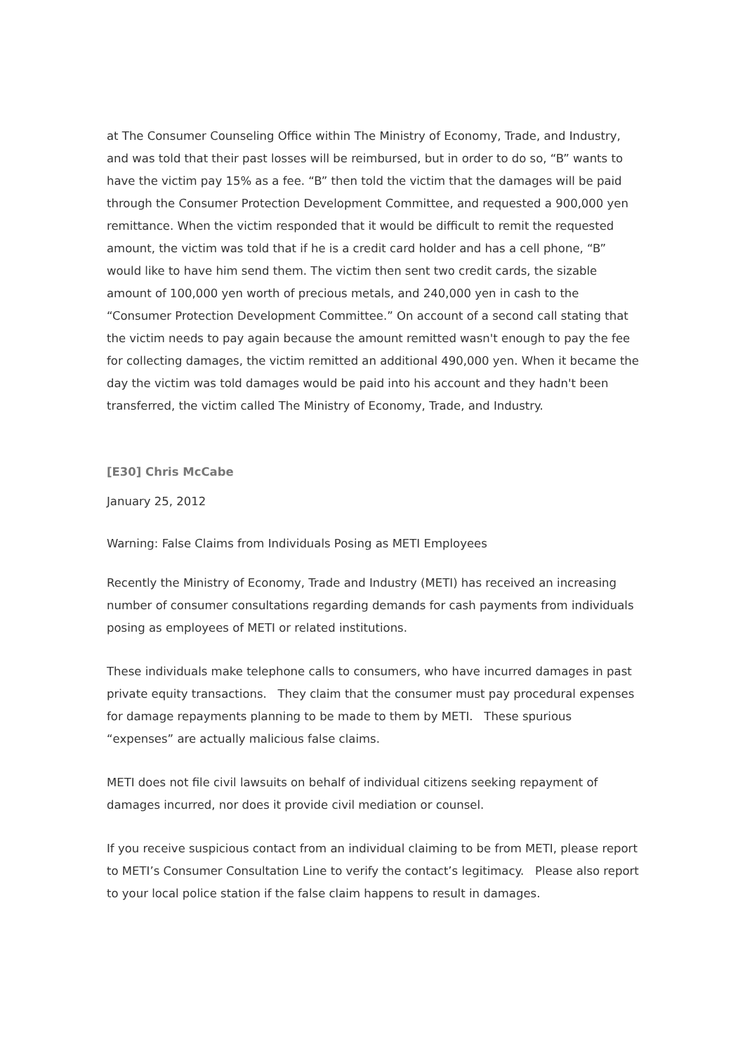at The Consumer Counseling Office within The Ministry of Economy, Trade, and Industry, and was told that their past losses will be reimbursed, but in order to do so, “B” wants to have the victim pay 15% as a fee. “B” then told the victim that the damages will be paid through the Consumer Protection Development Committee, and requested a 900,000 yen remittance. When the victim responded that it would be difficult to remit the requested amount, the victim was told that if he is a credit card holder and has a cell phone, “B” would like to have him send them. The victim then sent two credit cards, the sizable amount of 100,000 yen worth of precious metals, and 240,000 yen in cash to the “Consumer Protection Development Committee.” On account of a second call stating that the victim needs to pay again because the amount remitted wasn't enough to pay the fee for collecting damages, the victim remitted an additional 490,000 yen. When it became the day the victim was told damages would be paid into his account and they hadn't been transferred, the victim called The Ministry of Economy, Trade, and Industry.
[E30] Chris McCabe
January 25, 2012
Warning: False Claims from Individuals Posing as METI Employees
Recently the Ministry of Economy, Trade and Industry (METI) has received an increasing number of consumer consultations regarding demands for cash payments from individuals posing as employees of METI or related institutions.
These individuals make telephone calls to consumers, who have incurred damages in past private equity transactions. They claim that the consumer must pay procedural expenses for damage repayments planning to be made to them by METI. These spurious “expenses” are actually malicious false claims.
METI does not file civil lawsuits on behalf of individual citizens seeking repayment of damages incurred, nor does it provide civil mediation or counsel.
If you receive suspicious contact from an individual claiming to be from METI, please report to METI’s Consumer Consultation Line to verify the contact’s legitimacy. Please also report to your local police station if the false claim happens to result in damages.